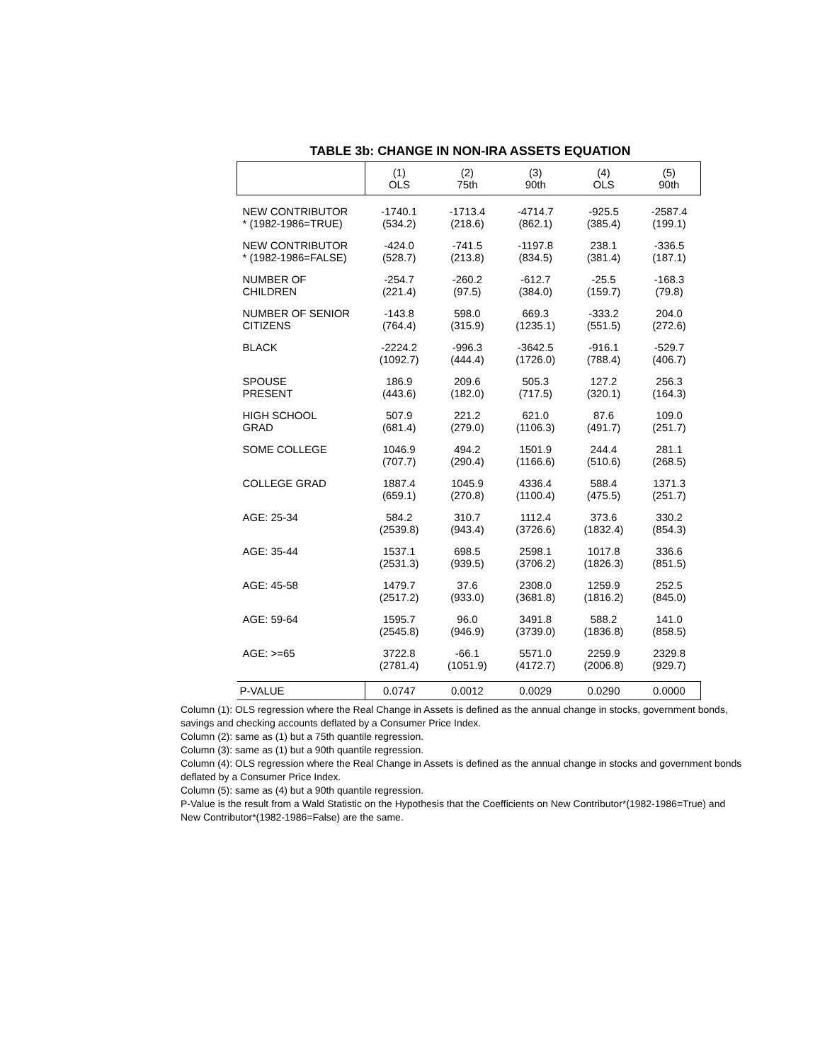TABLE 3b: CHANGE IN NON-IRA ASSETS EQUATION
| | (1) OLS | (2) 75th | (3) 90th | (4) OLS | (5) 90th |
| --- | --- | --- | --- | --- | --- |
| NEW CONTRIBUTOR | -1740.1 | -1713.4 | -4714.7 | -925.5 | -2587.4 |
| * (1982-1986=TRUE) | (534.2) | (218.6) | (862.1) | (385.4) | (199.1) |
| NEW CONTRIBUTOR | -424.0 | -741.5 | -1197.8 | 238.1 | -336.5 |
| * (1982-1986=FALSE) | (528.7) | (213.8) | (834.5) | (381.4) | (187.1) |
| NUMBER OF | -254.7 | -260.2 | -612.7 | -25.5 | -168.3 |
| CHILDREN | (221.4) | (97.5) | (384.0) | (159.7) | (79.8) |
| NUMBER OF SENIOR | -143.8 | 598.0 | 669.3 | -333.2 | 204.0 |
| CITIZENS | (764.4) | (315.9) | (1235.1) | (551.5) | (272.6) |
| BLACK | -2224.2 | -996.3 | -3642.5 | -916.1 | -529.7 |
| | (1092.7) | (444.4) | (1726.0) | (788.4) | (406.7) |
| SPOUSE | 186.9 | 209.6 | 505.3 | 127.2 | 256.3 |
| PRESENT | (443.6) | (182.0) | (717.5) | (320.1) | (164.3) |
| HIGH SCHOOL | 507.9 | 221.2 | 621.0 | 87.6 | 109.0 |
| GRAD | (681.4) | (279.0) | (1106.3) | (491.7) | (251.7) |
| SOME COLLEGE | 1046.9 | 494.2 | 1501.9 | 244.4 | 281.1 |
| | (707.7) | (290.4) | (1166.6) | (510.6) | (268.5) |
| COLLEGE GRAD | 1887.4 | 1045.9 | 4336.4 | 588.4 | 1371.3 |
| | (659.1) | (270.8) | (1100.4) | (475.5) | (251.7) |
| AGE: 25-34 | 584.2 | 310.7 | 1112.4 | 373.6 | 330.2 |
| | (2539.8) | (943.4) | (3726.6) | (1832.4) | (854.3) |
| AGE: 35-44 | 1537.1 | 698.5 | 2598.1 | 1017.8 | 336.6 |
| | (2531.3) | (939.5) | (3706.2) | (1826.3) | (851.5) |
| AGE: 45-58 | 1479.7 | 37.6 | 2308.0 | 1259.9 | 252.5 |
| | (2517.2) | (933.0) | (3681.8) | (1816.2) | (845.0) |
| AGE: 59-64 | 1595.7 | 96.0 | 3491.8 | 588.2 | 141.0 |
| | (2545.8) | (946.9) | (3739.0) | (1836.8) | (858.5) |
| AGE: >=65 | 3722.8 | -66.1 | 5571.0 | 2259.9 | 2329.8 |
| | (2781.4) | (1051.9) | (4172.7) | (2006.8) | (929.7) |
| P-VALUE | 0.0747 | 0.0012 | 0.0029 | 0.0290 | 0.0000 |
Column (1): OLS regression where the Real Change in Assets is defined as the annual change in stocks, government bonds, savings and checking accounts deflated by a Consumer Price Index.
Column (2): same as (1) but a 75th quantile regression.
Column (3): same as (1) but a 90th quantile regression.
Column (4): OLS regression where the Real Change in Assets is defined as the annual change in stocks and government bonds deflated by a Consumer Price Index.
Column (5): same as (4) but a 90th quantile regression.
P-Value is the result from a Wald Statistic on the Hypothesis that the Coefficients on New Contributor*(1982-1986=True) and New Contributor*(1982-1986=False) are the same.